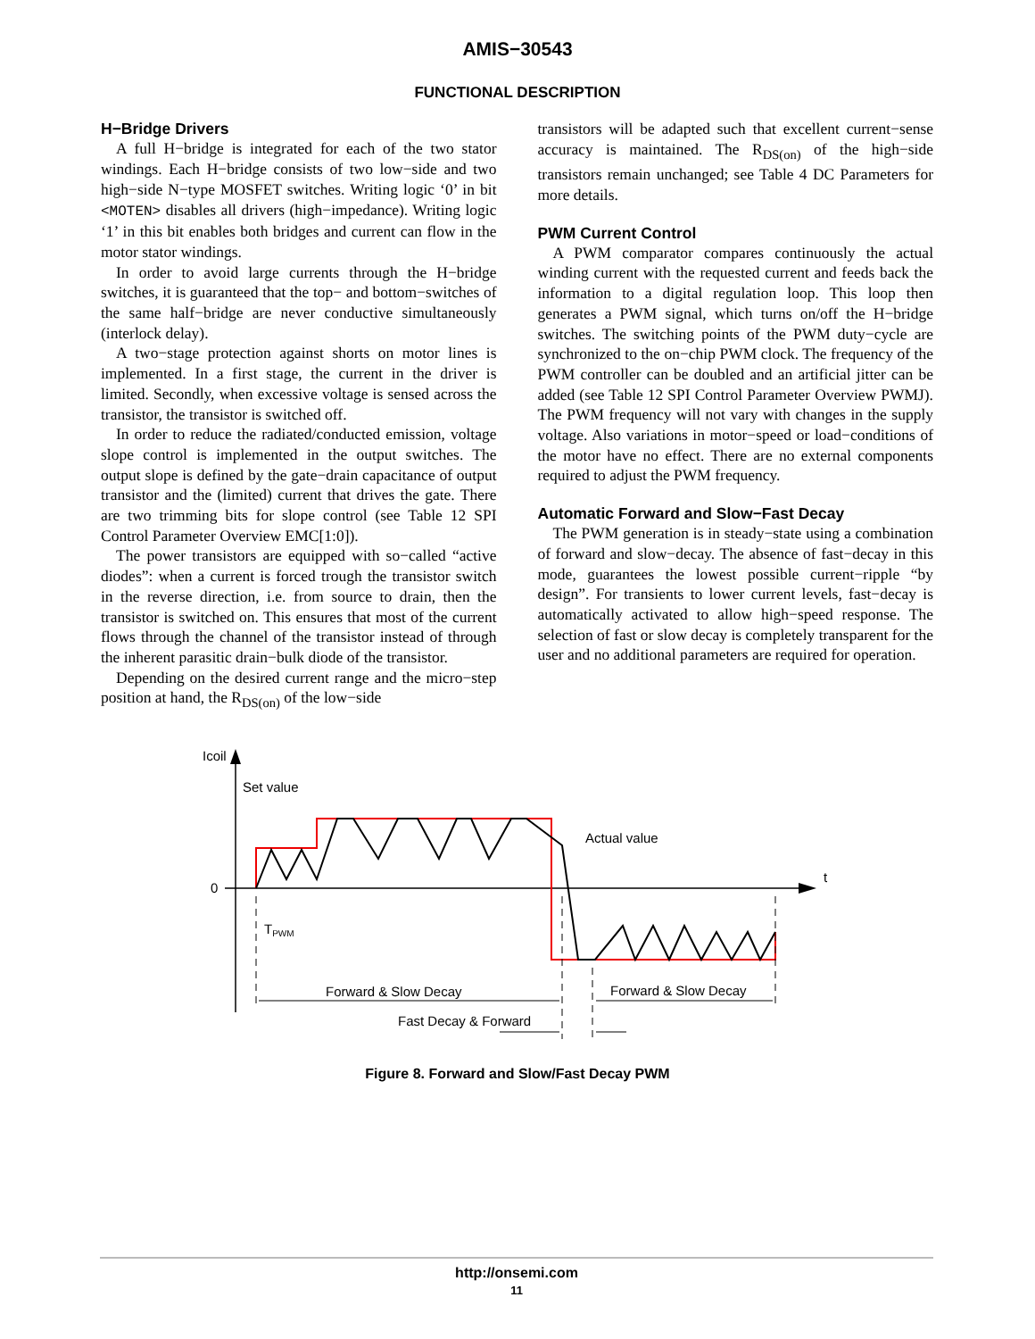AMIS−30543
FUNCTIONAL DESCRIPTION
H−Bridge Drivers
A full H−bridge is integrated for each of the two stator windings. Each H−bridge consists of two low−side and two high−side N−type MOSFET switches. Writing logic ‘0’ in bit <MOTEN> disables all drivers (high−impedance). Writing logic ‘1’ in this bit enables both bridges and current can flow in the motor stator windings.
In order to avoid large currents through the H−bridge switches, it is guaranteed that the top− and bottom−switches of the same half−bridge are never conductive simultaneously (interlock delay).
A two−stage protection against shorts on motor lines is implemented. In a first stage, the current in the driver is limited. Secondly, when excessive voltage is sensed across the transistor, the transistor is switched off.
In order to reduce the radiated/conducted emission, voltage slope control is implemented in the output switches. The output slope is defined by the gate−drain capacitance of output transistor and the (limited) current that drives the gate. There are two trimming bits for slope control (see Table 12 SPI Control Parameter Overview EMC[1:0]).
The power transistors are equipped with so−called “active diodes”: when a current is forced trough the transistor switch in the reverse direction, i.e. from source to drain, then the transistor is switched on. This ensures that most of the current flows through the channel of the transistor instead of through the inherent parasitic drain−bulk diode of the transistor.
Depending on the desired current range and the micro−step position at hand, the R<sub>DS(on)</sub> of the low−side
transistors will be adapted such that excellent current−sense accuracy is maintained. The R<sub>DS(on)</sub> of the high−side transistors remain unchanged; see Table 4 DC Parameters for more details.
PWM Current Control
A PWM comparator compares continuously the actual winding current with the requested current and feeds back the information to a digital regulation loop. This loop then generates a PWM signal, which turns on/off the H−bridge switches. The switching points of the PWM duty−cycle are synchronized to the on−chip PWM clock. The frequency of the PWM controller can be doubled and an artificial jitter can be added (see Table 12 SPI Control Parameter Overview PWMJ). The PWM frequency will not vary with changes in the supply voltage. Also variations in motor−speed or load−conditions of the motor have no effect. There are no external components required to adjust the PWM frequency.
Automatic Forward and Slow−Fast Decay
The PWM generation is in steady−state using a combination of forward and slow−decay. The absence of fast−decay in this mode, guarantees the lowest possible current−ripple “by design”. For transients to lower current levels, fast−decay is automatically activated to allow high−speed response. The selection of fast or slow decay is completely transparent for the user and no additional parameters are required for operation.
Icoil
0
t
Set value
Actual value
TPWM
Forward & Slow Decay
Forward & Slow Decay
Fast Decay & Forward
Figure 8. Forward and Slow/Fast Decay PWM
http://onsemi.com
11